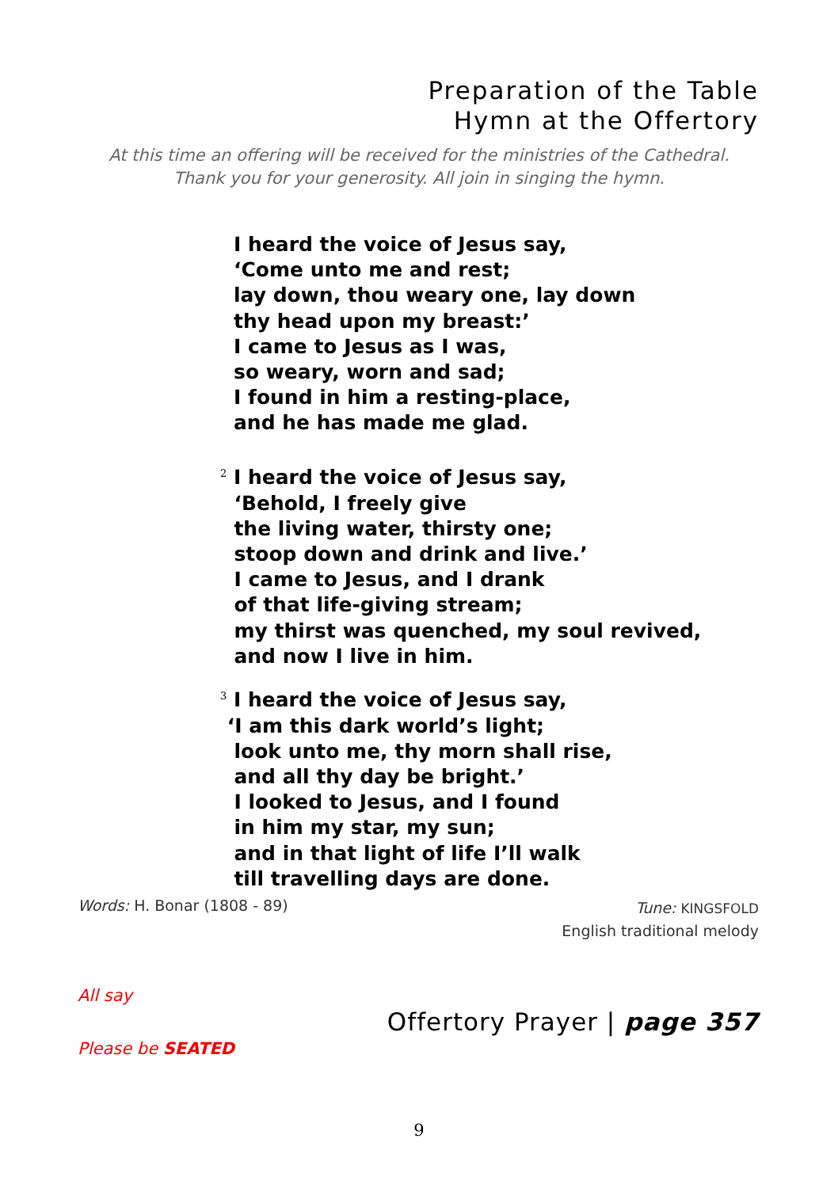Preparation of the Table
Hymn at the Offertory
At this time an offering will be received for the ministries of the Cathedral.
Thank you for your generosity. All join in singing the hymn.
I heard the voice of Jesus say,
‘Come unto me and rest;
lay down, thou weary one, lay down
thy head upon my breast:’
I came to Jesus as I was,
so weary, worn and sad;
I found in him a resting-place,
and he has made me glad.
<sup>2</sup> I heard the voice of Jesus say,
‘Behold, I freely give
the living water, thirsty one;
stoop down and drink and live.’
I came to Jesus, and I drank
of that life-giving stream;
my thirst was quenched, my soul revived,
and now I live in him.
<sup>3</sup> I heard the voice of Jesus say,
‘I am this dark world’s light;
look unto me, thy morn shall rise,
and all thy day be bright.’
I looked to Jesus, and I found
in him my star, my sun;
and in that light of life I’ll walk
till travelling days are done.
Words: H. Bonar (1808 - 89)
Tune: KINGSFOLD
English traditional melody
All say
Offertory Prayer | page 357
Please be SEATED
9